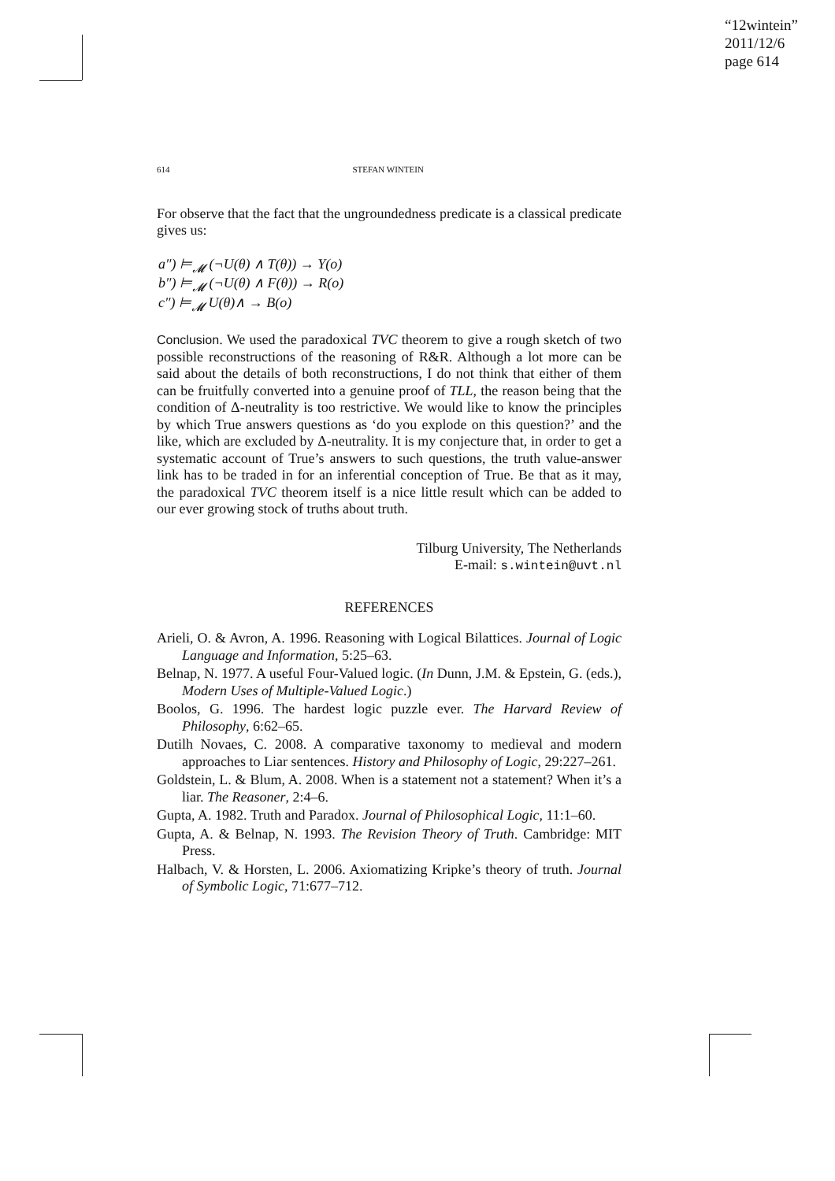“12wintein”
2011/12/6
page 614
614 STEFAN WINTEIN
For observe that the fact that the ungroundedness predicate is a classical predicate gives us:
a″) ⊨<sub>𝓜</sub> (¬U(θ) ∧ T(θ)) → Y(o)
b″) ⊨<sub>𝓜</sub> (¬U(θ) ∧ F(θ)) → R(o)
c″) ⊨<sub>𝓜</sub> U(θ)∧ → B(o)
Conclusion. We used the paradoxical TVC theorem to give a rough sketch of two possible reconstructions of the reasoning of R&R. Although a lot more can be said about the details of both reconstructions, I do not think that either of them can be fruitfully converted into a genuine proof of TLL, the reason being that the condition of Δ-neutrality is too restrictive. We would like to know the principles by which True answers questions as ‘do you explode on this question?’ and the like, which are excluded by Δ-neutrality. It is my conjecture that, in order to get a systematic account of True’s answers to such questions, the truth value-answer link has to be traded in for an inferential conception of True. Be that as it may, the paradoxical TVC theorem itself is a nice little result which can be added to our ever growing stock of truths about truth.
Tilburg University, The Netherlands
E-mail: s.wintein@uvt.nl
REFERENCES
Arieli, O. & Avron, A. 1996. Reasoning with Logical Bilattices. Journal of Logic Language and Information, 5:25–63.
Belnap, N. 1977. A useful Four-Valued logic. (In Dunn, J.M. & Epstein, G. (eds.), Modern Uses of Multiple-Valued Logic.)
Boolos, G. 1996. The hardest logic puzzle ever. The Harvard Review of Philosophy, 6:62–65.
Dutilh Novaes, C. 2008. A comparative taxonomy to medieval and modern approaches to Liar sentences. History and Philosophy of Logic, 29:227–261.
Goldstein, L. & Blum, A. 2008. When is a statement not a statement? When it’s a liar. The Reasoner, 2:4–6.
Gupta, A. 1982. Truth and Paradox. Journal of Philosophical Logic, 11:1–60.
Gupta, A. & Belnap, N. 1993. The Revision Theory of Truth. Cambridge: MIT Press.
Halbach, V. & Horsten, L. 2006. Axiomatizing Kripke’s theory of truth. Journal of Symbolic Logic, 71:677–712.